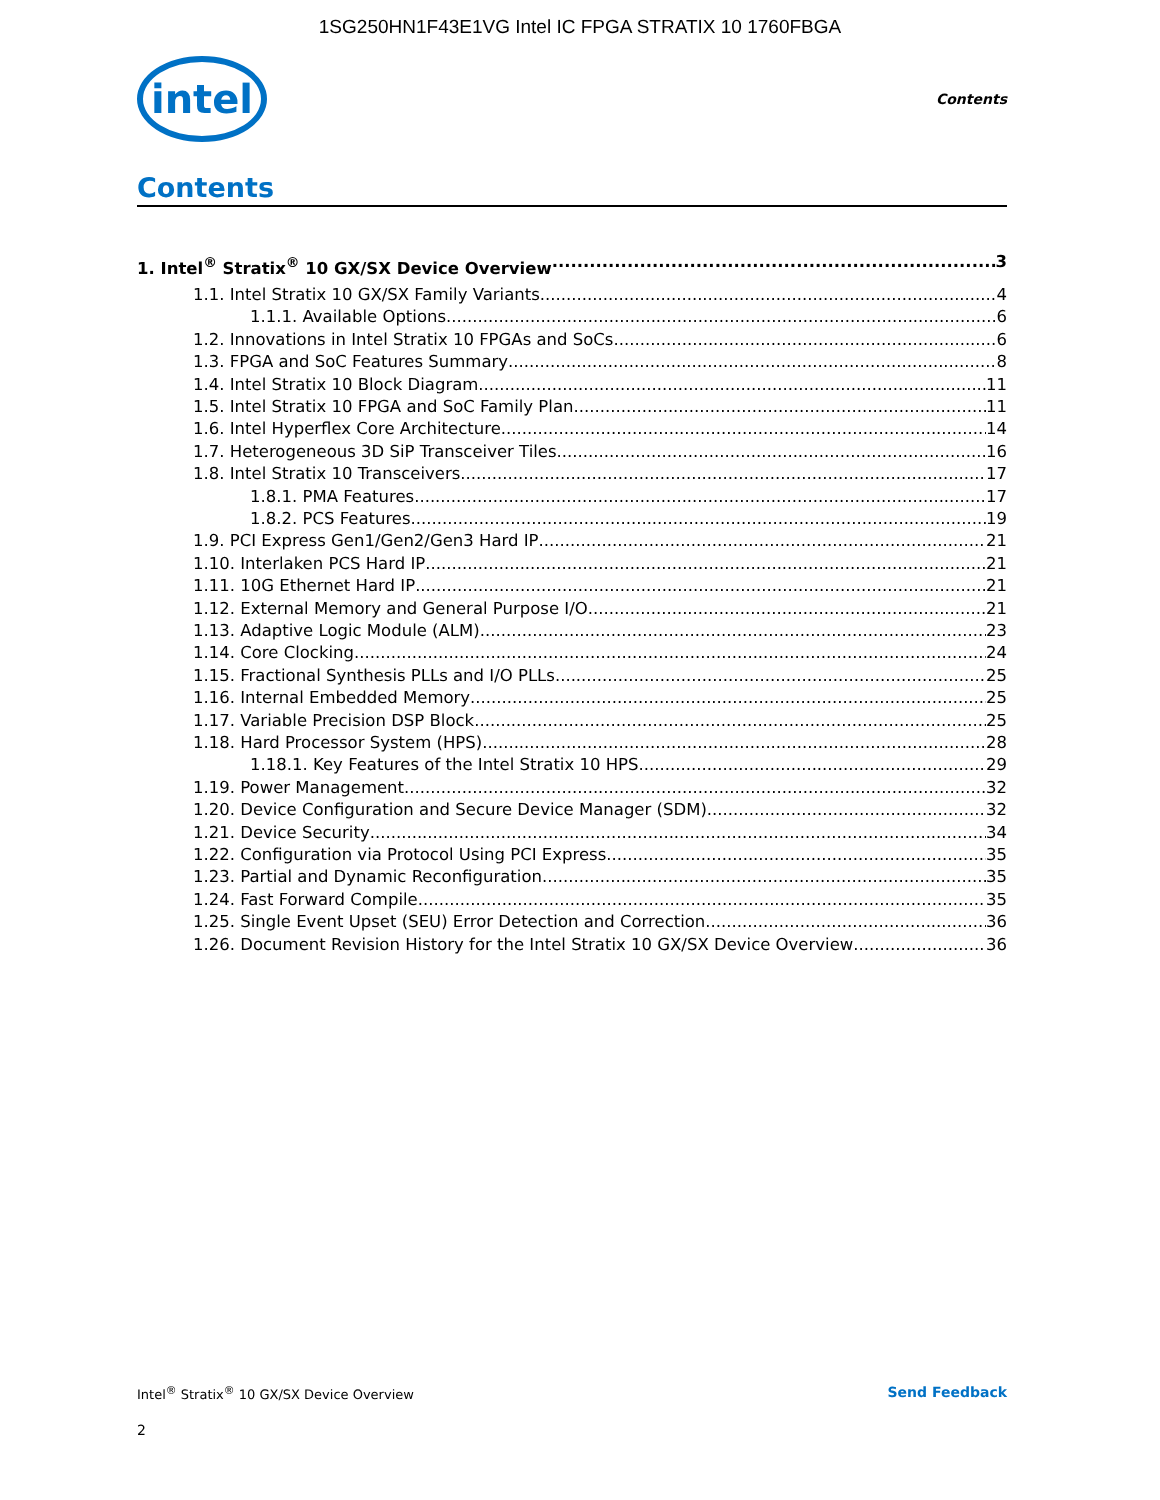1SG250HN1F43E1VG Intel IC FPGA STRATIX 10 1760FBGA
intel
Contents
Contents
1. Intel<sup>®</sup> Stratix<sup>®</sup> 10 GX/SX Device Overview 3
1.1. Intel Stratix 10 GX/SX Family Variants 4
1.1.1. Available Options 6
1.2. Innovations in Intel Stratix 10 FPGAs and SoCs 6
1.3. FPGA and SoC Features Summary 8
1.4. Intel Stratix 10 Block Diagram 11
1.5. Intel Stratix 10 FPGA and SoC Family Plan 11
1.6. Intel Hyperflex Core Architecture 14
1.7. Heterogeneous 3D SiP Transceiver Tiles 16
1.8. Intel Stratix 10 Transceivers 17
1.8.1. PMA Features 17
1.8.2. PCS Features 19
1.9. PCI Express Gen1/Gen2/Gen3 Hard IP 21
1.10. Interlaken PCS Hard IP 21
1.11. 10G Ethernet Hard IP 21
1.12. External Memory and General Purpose I/O 21
1.13. Adaptive Logic Module (ALM) 23
1.14. Core Clocking 24
1.15. Fractional Synthesis PLLs and I/O PLLs 25
1.16. Internal Embedded Memory 25
1.17. Variable Precision DSP Block 25
1.18. Hard Processor System (HPS) 28
1.18.1. Key Features of the Intel Stratix 10 HPS 29
1.19. Power Management 32
1.20. Device Configuration and Secure Device Manager (SDM) 32
1.21. Device Security 34
1.22. Configuration via Protocol Using PCI Express 35
1.23. Partial and Dynamic Reconfiguration 35
1.24. Fast Forward Compile 35
1.25. Single Event Upset (SEU) Error Detection and Correction 36
1.26. Document Revision History for the Intel Stratix 10 GX/SX Device Overview 36
Intel<sup>®</sup> Stratix<sup>®</sup> 10 GX/SX Device Overview Send Feedback
2